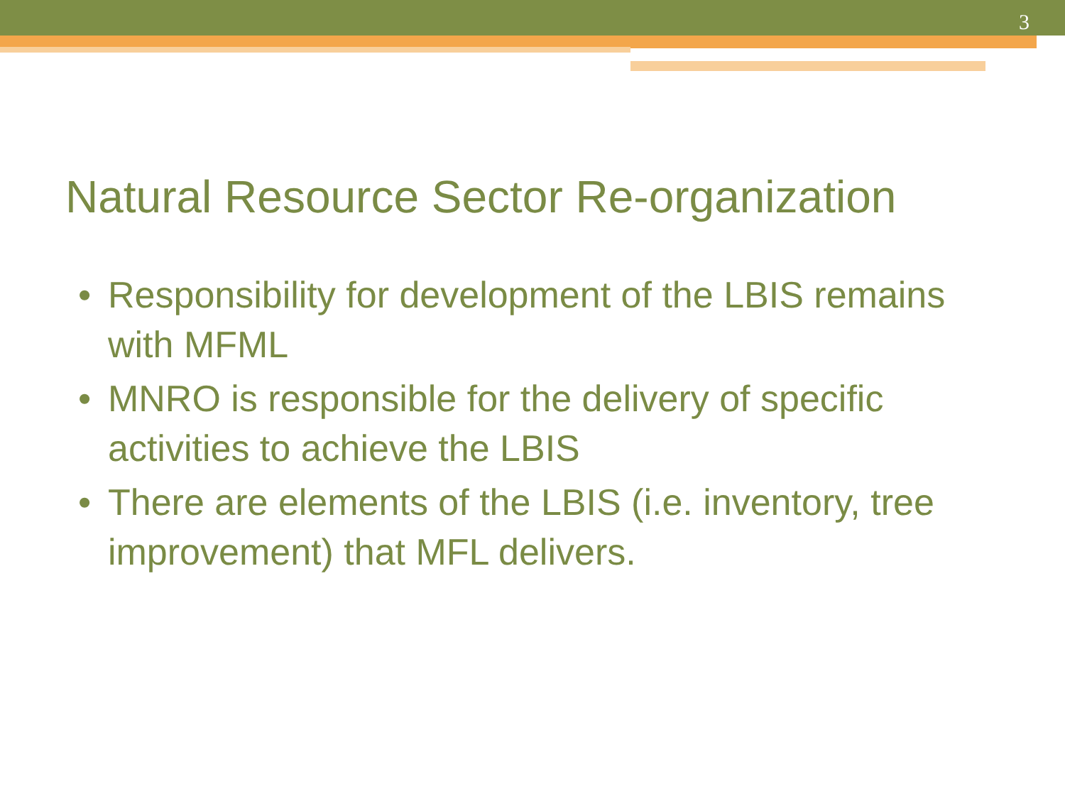3
Natural Resource Sector Re-organization
• Responsibility for development of the LBIS remains with MFML
• MNRO is responsible for the delivery of specific activities to achieve the LBIS
• There are elements of the LBIS (i.e. inventory, tree improvement) that MFL delivers.